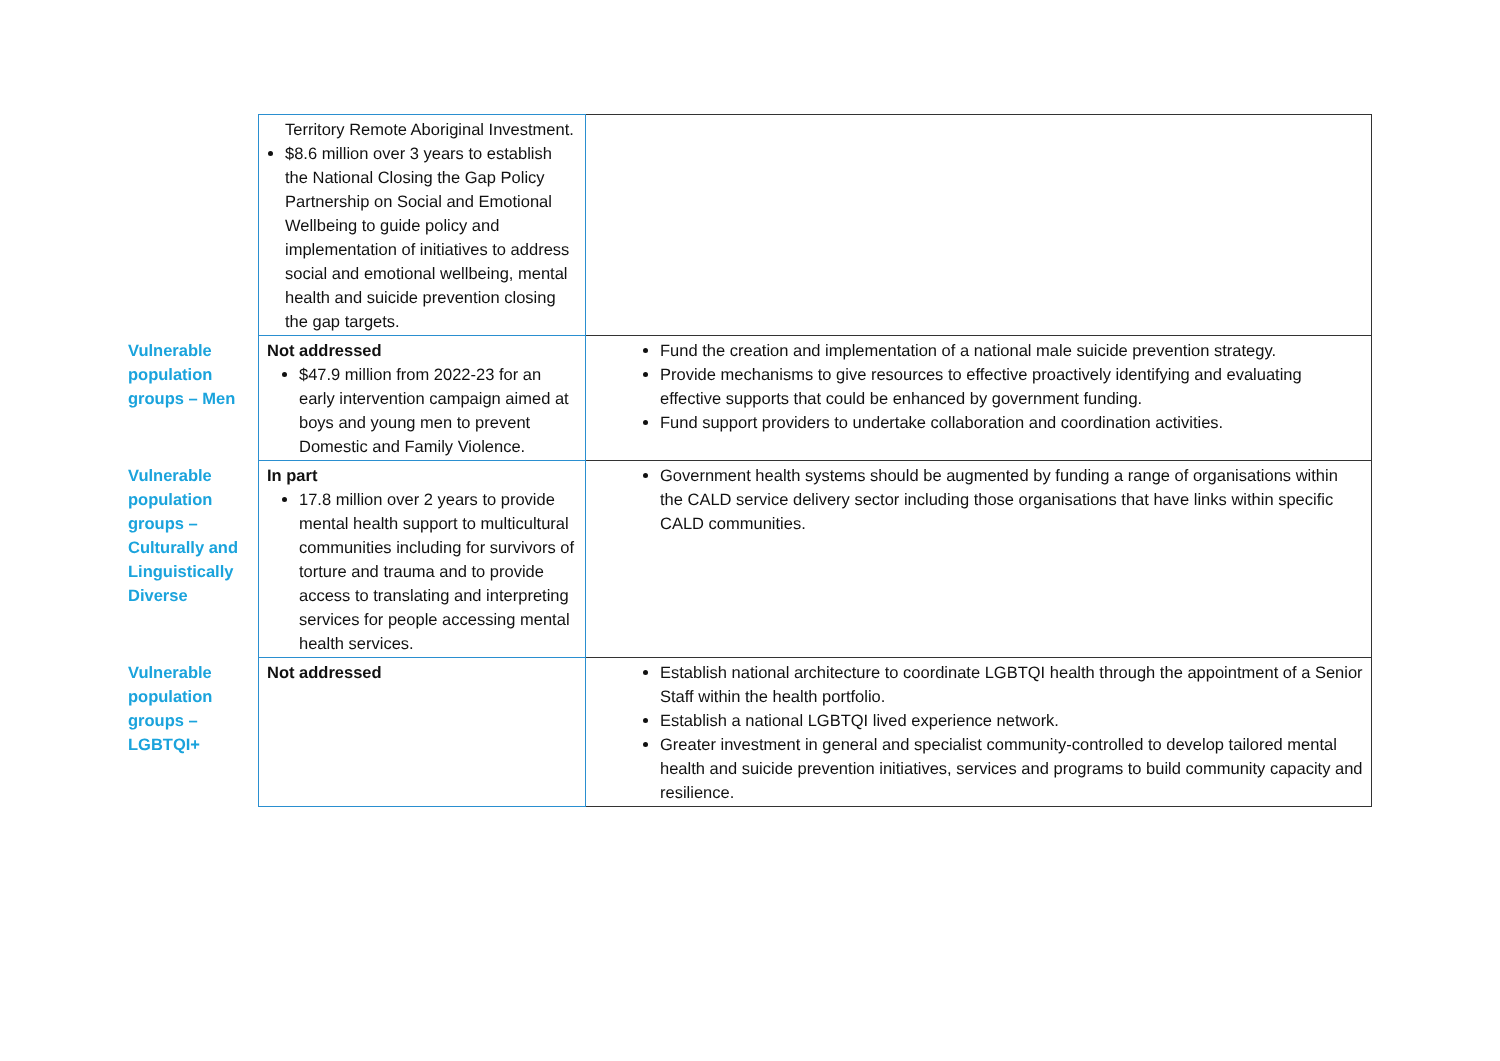| | Territory Remote Aboriginal Investment. $8.6 million over 3 years to establish the National Closing the Gap Policy Partnership on Social and Emotional Wellbeing to guide policy and implementation of initiatives to address social and emotional wellbeing, mental health and suicide prevention closing the gap targets. | |
| Vulnerable population groups – Men | Not addressed $47.9 million from 2022-23 for an early intervention campaign aimed at boys and young men to prevent Domestic and Family Violence. | Fund the creation and implementation of a national male suicide prevention strategy. Provide mechanisms to give resources to effective proactively identifying and evaluating effective supports that could be enhanced by government funding. Fund support providers to undertake collaboration and coordination activities. |
| Vulnerable population groups – Culturally and Linguistically Diverse | In part 17.8 million over 2 years to provide mental health support to multicultural communities including for survivors of torture and trauma and to provide access to translating and interpreting services for people accessing mental health services. | Government health systems should be augmented by funding a range of organisations within the CALD service delivery sector including those organisations that have links within specific CALD communities. |
| Vulnerable population groups – LGBTQI+ | Not addressed | Establish national architecture to coordinate LGBTQI health through the appointment of a Senior Staff within the health portfolio. Establish a national LGBTQI lived experience network. Greater investment in general and specialist community-controlled to develop tailored mental health and suicide prevention initiatives, services and programs to build community capacity and resilience. |